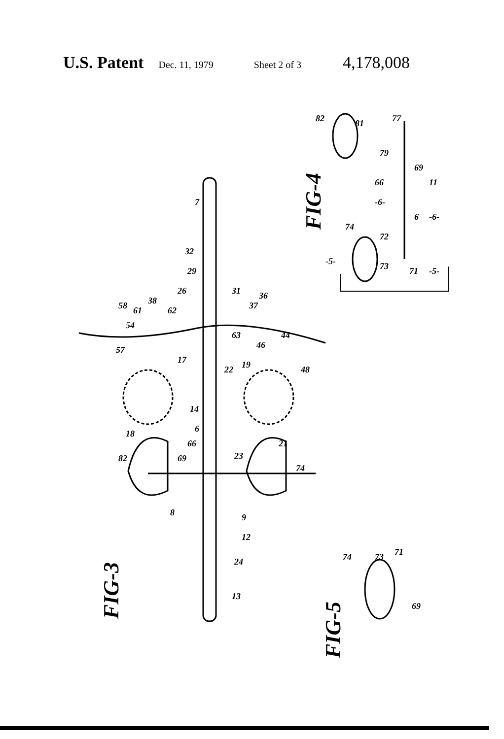U.S. Patent Dec. 11, 1979 Sheet 2 of 3 4,178,008
FIG-4
FIG-3
FIG-5
7
32
29
31
36
37
26
62
38
61
58
54
63
44
46
57
48
17
22
19
14
6
66
69
18
21
23
82
74
8
9
12
24
13
82
81
77
79
69
66
11
-6-
6
-6-
74
72
-5-
73
71
-5-
74
73
71
69